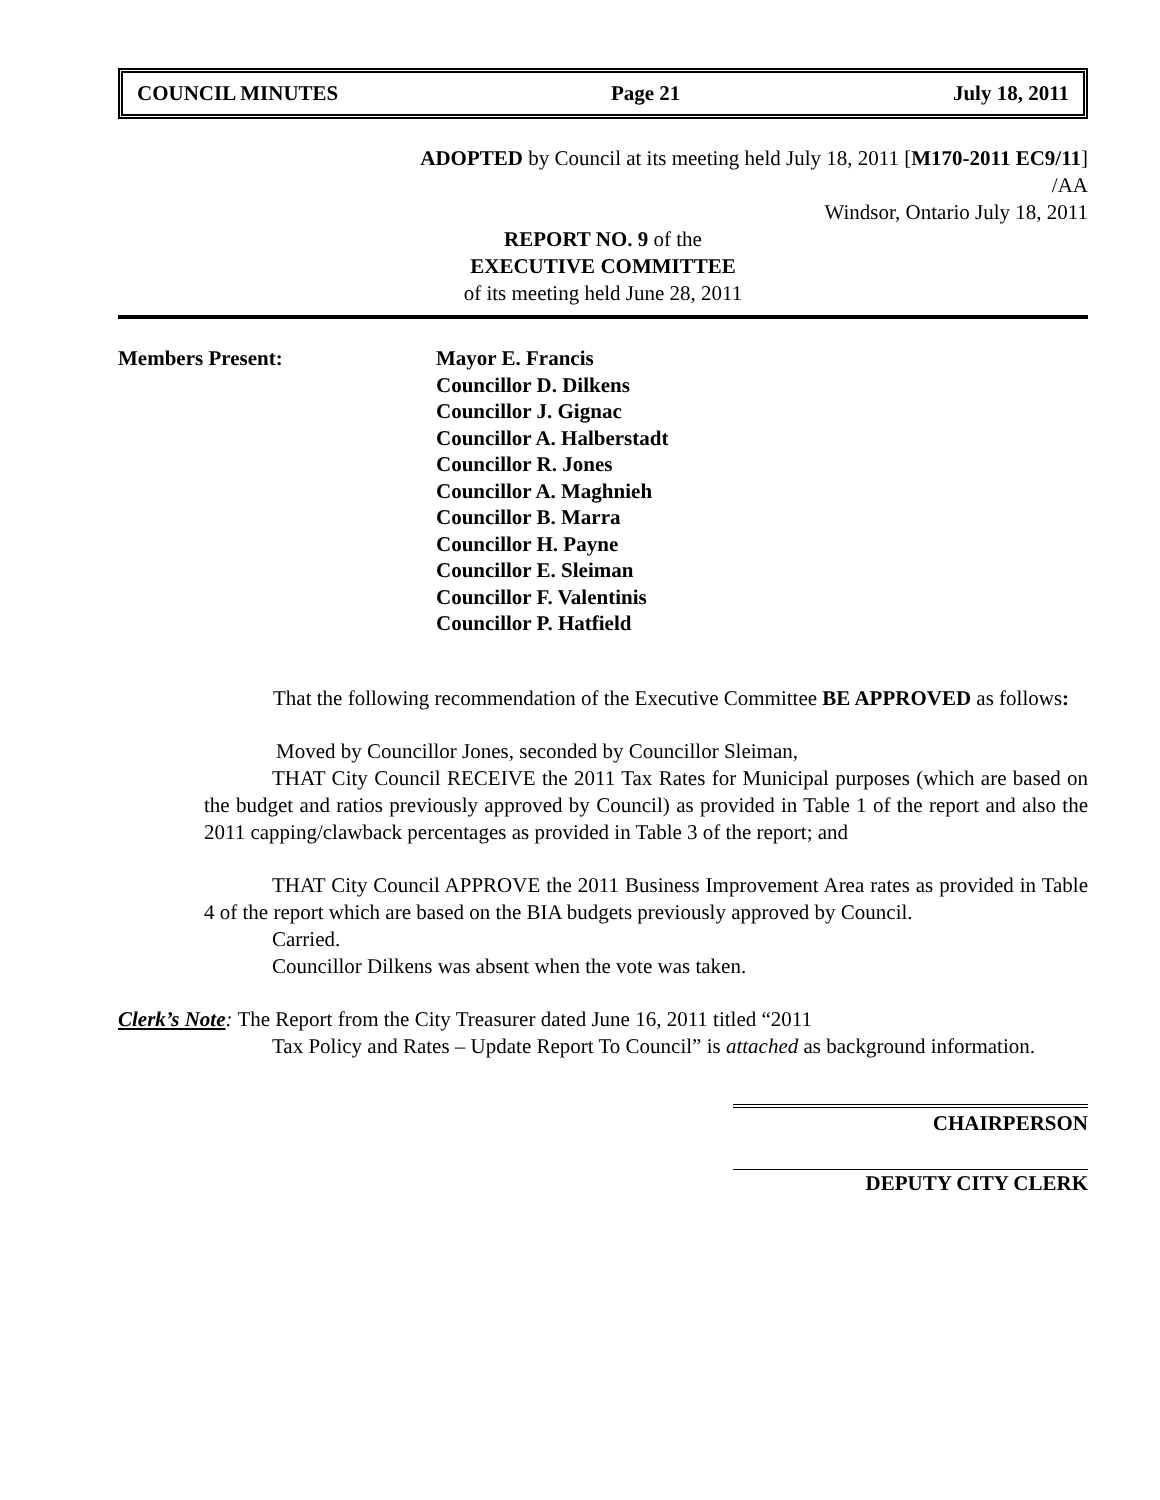COUNCIL MINUTES Page 21 July 18, 2011
ADOPTED by Council at its meeting held July 18, 2011 [M170-2011 EC9/11]
/AA
Windsor, Ontario July 18, 2011
REPORT NO. 9 of the
EXECUTIVE COMMITTEE
of its meeting held June 28, 2011
Members Present: Mayor E. Francis
Councillor D. Dilkens
Councillor J. Gignac
Councillor A. Halberstadt
Councillor R. Jones
Councillor A. Maghnieh
Councillor B. Marra
Councillor H. Payne
Councillor E. Sleiman
Councillor F. Valentinis
Councillor P. Hatfield
That the following recommendation of the Executive Committee BE APPROVED as follows:
Moved by Councillor Jones, seconded by Councillor Sleiman,
THAT City Council RECEIVE the 2011 Tax Rates for Municipal purposes (which are based on the budget and ratios previously approved by Council) as provided in Table 1 of the report and also the 2011 capping/clawback percentages as provided in Table 3 of the report; and
THAT City Council APPROVE the 2011 Business Improvement Area rates as provided in Table 4 of the report which are based on the BIA budgets previously approved by Council.
Carried.
Councillor Dilkens was absent when the vote was taken.
Clerk’s Note: The Report from the City Treasurer dated June 16, 2011 titled “2011
Tax Policy and Rates – Update Report To Council” is attached as background information.
CHAIRPERSON
DEPUTY CITY CLERK